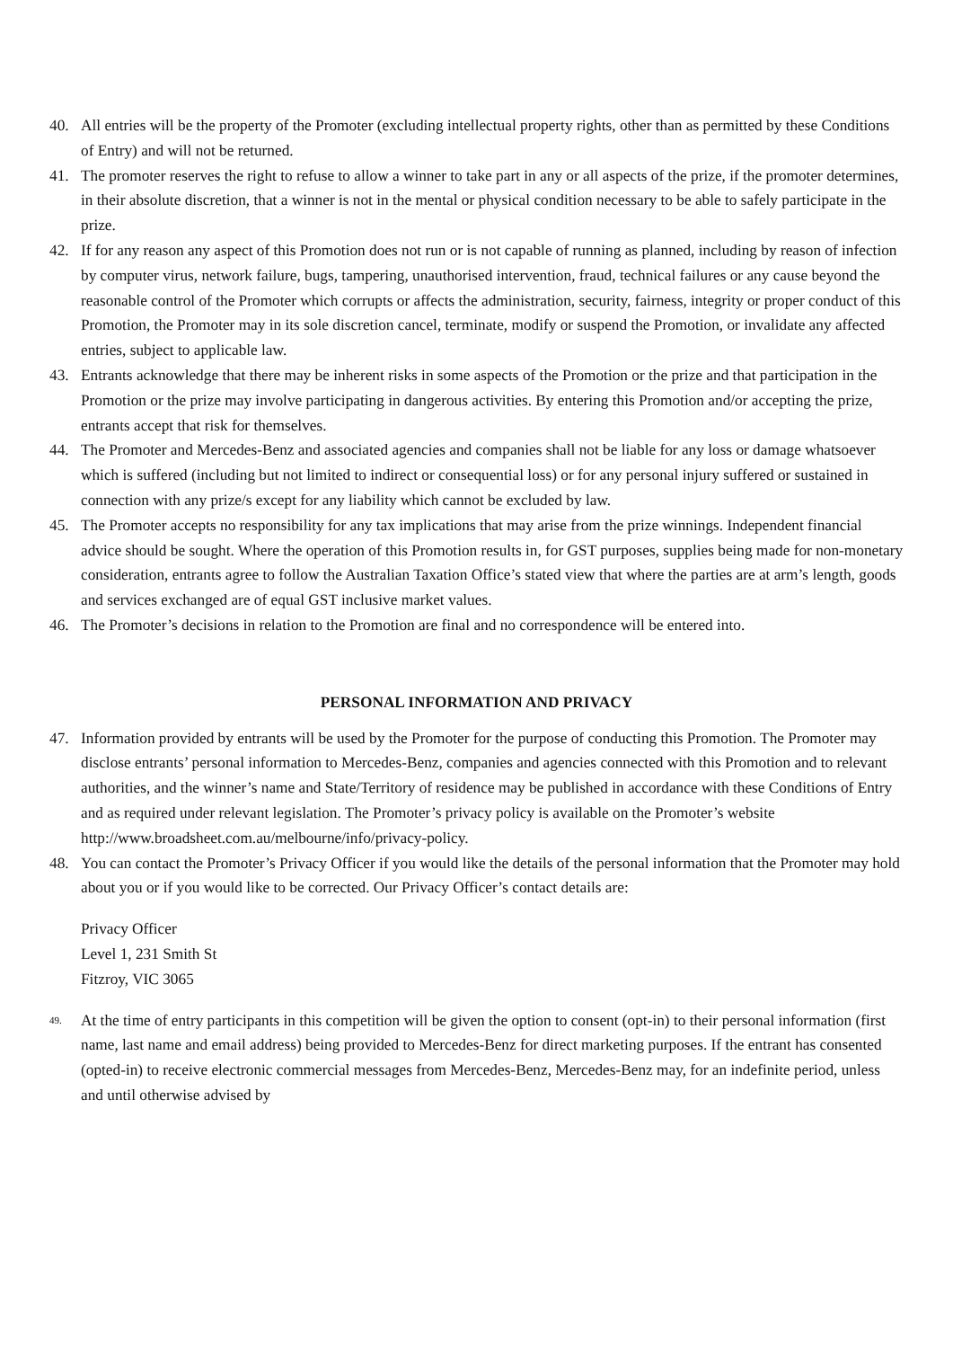40. All entries will be the property of the Promoter (excluding intellectual property rights, other than as permitted by these Conditions of Entry) and will not be returned.
41. The promoter reserves the right to refuse to allow a winner to take part in any or all aspects of the prize, if the promoter determines, in their absolute discretion, that a winner is not in the mental or physical condition necessary to be able to safely participate in the prize.
42. If for any reason any aspect of this Promotion does not run or is not capable of running as planned, including by reason of infection by computer virus, network failure, bugs, tampering, unauthorised intervention, fraud, technical failures or any cause beyond the reasonable control of the Promoter which corrupts or affects the administration, security, fairness, integrity or proper conduct of this Promotion, the Promoter may in its sole discretion cancel, terminate, modify or suspend the Promotion, or invalidate any affected entries, subject to applicable law.
43. Entrants acknowledge that there may be inherent risks in some aspects of the Promotion or the prize and that participation in the Promotion or the prize may involve participating in dangerous activities. By entering this Promotion and/or accepting the prize, entrants accept that risk for themselves.
44. The Promoter and Mercedes-Benz and associated agencies and companies shall not be liable for any loss or damage whatsoever which is suffered (including but not limited to indirect or consequential loss) or for any personal injury suffered or sustained in connection with any prize/s except for any liability which cannot be excluded by law.
45. The Promoter accepts no responsibility for any tax implications that may arise from the prize winnings. Independent financial advice should be sought. Where the operation of this Promotion results in, for GST purposes, supplies being made for non-monetary consideration, entrants agree to follow the Australian Taxation Office’s stated view that where the parties are at arm’s length, goods and services exchanged are of equal GST inclusive market values.
46. The Promoter’s decisions in relation to the Promotion are final and no correspondence will be entered into.
PERSONAL INFORMATION AND PRIVACY
47. Information provided by entrants will be used by the Promoter for the purpose of conducting this Promotion. The Promoter may disclose entrants’ personal information to Mercedes-Benz, companies and agencies connected with this Promotion and to relevant authorities, and the winner’s name and State/Territory of residence may be published in accordance with these Conditions of Entry and as required under relevant legislation. The Promoter’s privacy policy is available on the Promoter’s website http://www.broadsheet.com.au/melbourne/info/privacy-policy.
48. You can contact the Promoter’s Privacy Officer if you would like the details of the personal information that the Promoter may hold about you or if you would like to be corrected. Our Privacy Officer’s contact details are:
Privacy Officer
Level 1, 231 Smith St
Fitzroy, VIC 3065
49.
At the time of entry participants in this competition will be given the option to consent (opt-in) to their personal information (first name, last name and email address) being provided to Mercedes-Benz for direct marketing purposes. If the entrant has consented (opted-in) to receive electronic commercial messages from Mercedes-Benz, Mercedes-Benz may, for an indefinite period, unless and until otherwise advised by